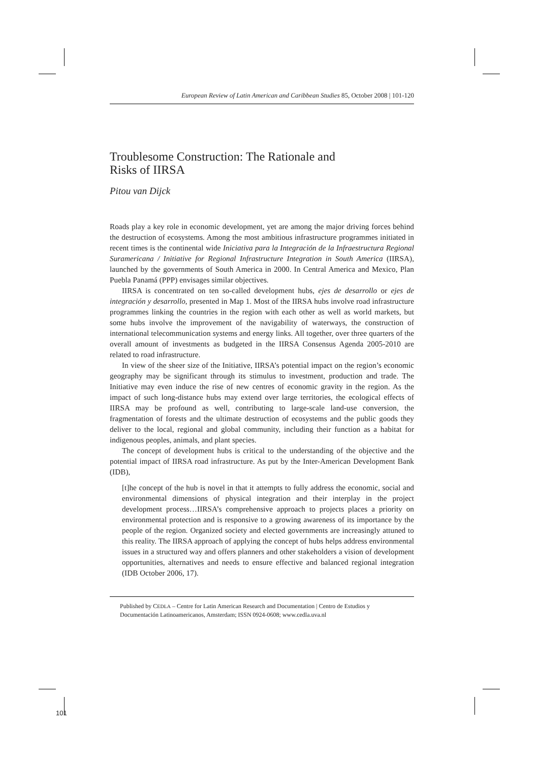European Review of Latin American and Caribbean Studies 85, October 2008 | 101-120
Troublesome Construction: The Rationale and
Risks of IIRSA
Pitou van Dijck
Roads play a key role in economic development, yet are among the major driving forces behind the destruction of ecosystems. Among the most ambitious infrastructure programmes initiated in recent times is the continental wide Iniciativa para la Integración de la Infraestructura Regional Suramericana / Initiative for Regional Infrastructure Integration in South America (IIRSA), launched by the governments of South America in 2000. In Central America and Mexico, Plan Puebla Panamá (PPP) envisages similar objectives.
IIRSA is concentrated on ten so-called development hubs, ejes de desarrollo or ejes de integración y desarrollo, presented in Map 1. Most of the IIRSA hubs involve road infrastructure programmes linking the countries in the region with each other as well as world markets, but some hubs involve the improvement of the navigability of waterways, the construction of international telecommunication systems and energy links. All together, over three quarters of the overall amount of investments as budgeted in the IIRSA Consensus Agenda 2005-2010 are related to road infrastructure.
In view of the sheer size of the Initiative, IIRSA’s potential impact on the region’s economic geography may be significant through its stimulus to investment, production and trade. The Initiative may even induce the rise of new centres of economic gravity in the region. As the impact of such long-distance hubs may extend over large territories, the ecological effects of IIRSA may be profound as well, contributing to large-scale land-use conversion, the fragmentation of forests and the ultimate destruction of ecosystems and the public goods they deliver to the local, regional and global community, including their function as a habitat for indigenous peoples, animals, and plant species.
The concept of development hubs is critical to the understanding of the objective and the potential impact of IIRSA road infrastructure. As put by the Inter-American Development Bank (IDB),
[t]he concept of the hub is novel in that it attempts to fully address the economic, social and environmental dimensions of physical integration and their interplay in the project development process…IIRSA’s comprehensive approach to projects places a priority on environmental protection and is responsive to a growing awareness of its importance by the people of the region. Organized society and elected governments are increasingly attuned to this reality. The IIRSA approach of applying the concept of hubs helps address environmental issues in a structured way and offers planners and other stakeholders a vision of development opportunities, alternatives and needs to ensure effective and balanced regional integration (IDB October 2006, 17).
Published by CEDLA – Centre for Latin American Research and Documentation | Centro de Estudios y Documentación Latinoamericanos, Amsterdam; ISSN 0924-0608; www.cedla.uva.nl
101